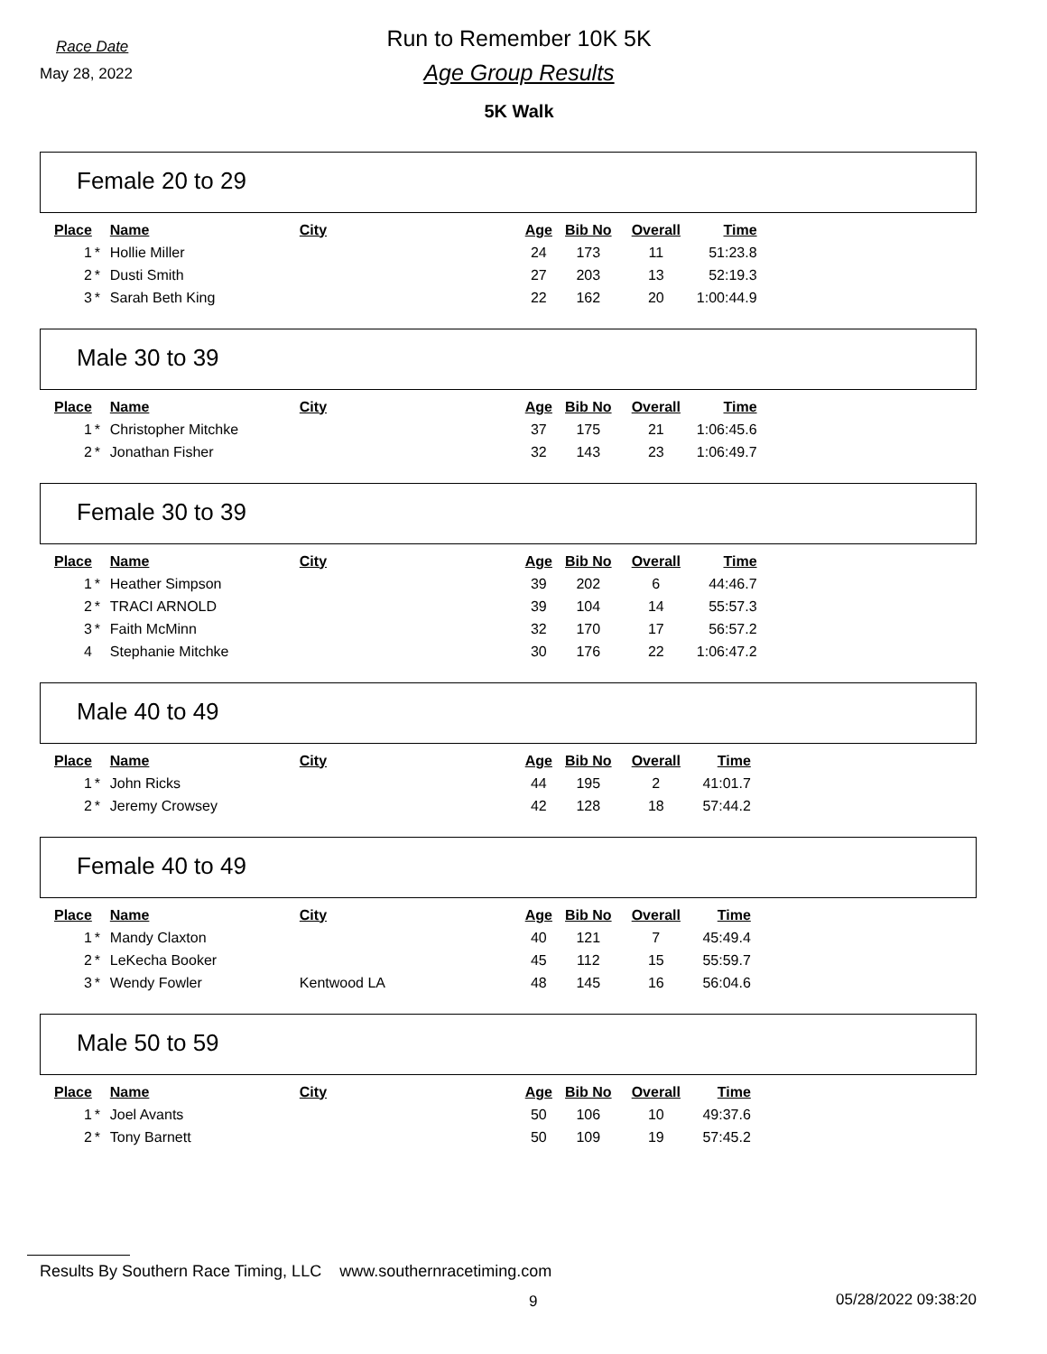Race Date
May 28, 2022
Run to Remember 10K 5K
Age Group Results
5K Walk
Female 20 to 29
| Place | | Name | City | Age | Bib No | Overall | Time |
| --- | --- | --- | --- | --- | --- | --- | --- |
| 1 | * | Hollie Miller | | 24 | 173 | 11 | 51:23.8 |
| 2 | * | Dusti Smith | | 27 | 203 | 13 | 52:19.3 |
| 3 | * | Sarah Beth King | | 22 | 162 | 20 | 1:00:44.9 |
Male 30 to 39
| Place | | Name | City | Age | Bib No | Overall | Time |
| --- | --- | --- | --- | --- | --- | --- | --- |
| 1 | * | Christopher Mitchke | | 37 | 175 | 21 | 1:06:45.6 |
| 2 | * | Jonathan Fisher | | 32 | 143 | 23 | 1:06:49.7 |
Female 30 to 39
| Place | | Name | City | Age | Bib No | Overall | Time |
| --- | --- | --- | --- | --- | --- | --- | --- |
| 1 | * | Heather Simpson | | 39 | 202 | 6 | 44:46.7 |
| 2 | * | TRACI ARNOLD | | 39 | 104 | 14 | 55:57.3 |
| 3 | * | Faith McMinn | | 32 | 170 | 17 | 56:57.2 |
| 4 | | Stephanie Mitchke | | 30 | 176 | 22 | 1:06:47.2 |
Male 40 to 49
| Place | | Name | City | Age | Bib No | Overall | Time |
| --- | --- | --- | --- | --- | --- | --- | --- |
| 1 | * | John Ricks | | 44 | 195 | 2 | 41:01.7 |
| 2 | * | Jeremy Crowsey | | 42 | 128 | 18 | 57:44.2 |
Female 40 to 49
| Place | | Name | City | Age | Bib No | Overall | Time |
| --- | --- | --- | --- | --- | --- | --- | --- |
| 1 | * | Mandy Claxton | | 40 | 121 | 7 | 45:49.4 |
| 2 | * | LeKecha Booker | | 45 | 112 | 15 | 55:59.7 |
| 3 | * | Wendy Fowler | Kentwood LA | 48 | 145 | 16 | 56:04.6 |
Male 50 to 59
| Place | | Name | City | Age | Bib No | Overall | Time |
| --- | --- | --- | --- | --- | --- | --- | --- |
| 1 | * | Joel Avants | | 50 | 106 | 10 | 49:37.6 |
| 2 | * | Tony Barnett | | 50 | 109 | 19 | 57:45.2 |
Results By Southern Race Timing, LLC www.southernracetiming.com
9 05/28/2022 09:38:20